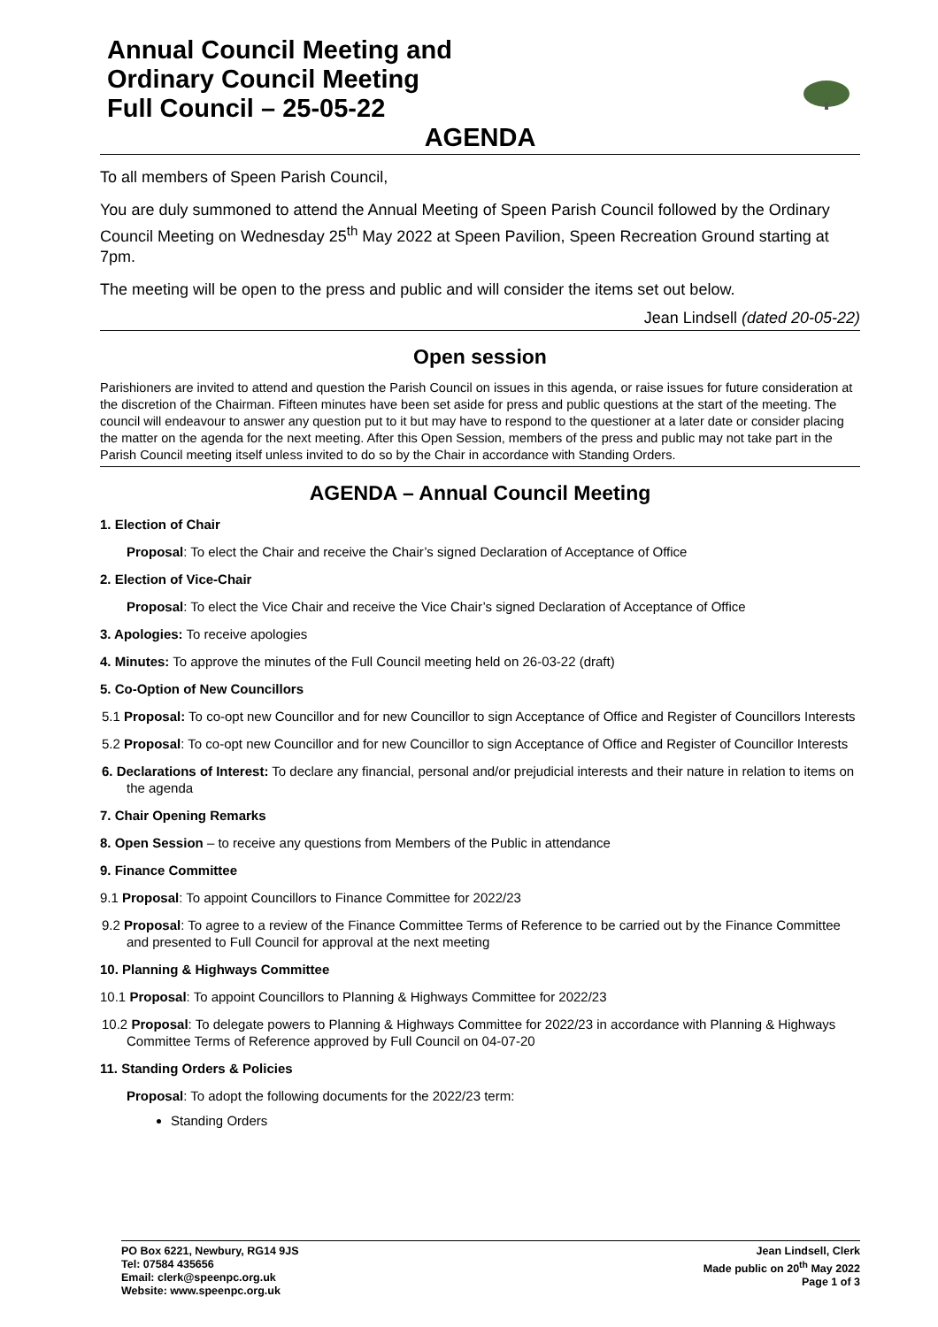Annual Council Meeting and
Ordinary Council Meeting
Full Council – 25-05-22
AGENDA
To all members of Speen Parish Council,
You are duly summoned to attend the Annual Meeting of Speen Parish Council followed by the Ordinary Council Meeting on Wednesday 25<sup>th</sup> May 2022 at Speen Pavilion, Speen Recreation Ground starting at 7pm.
The meeting will be open to the press and public and will consider the items set out below.
Jean Lindsell (dated 20-05-22)
Open session
Parishioners are invited to attend and question the Parish Council on issues in this agenda, or raise issues for future consideration at the discretion of the Chairman. Fifteen minutes have been set aside for press and public questions at the start of the meeting. The council will endeavour to answer any question put to it but may have to respond to the questioner at a later date or consider placing the matter on the agenda for the next meeting. After this Open Session, members of the press and public may not take part in the Parish Council meeting itself unless invited to do so by the Chair in accordance with Standing Orders.
AGENDA – Annual Council Meeting
1. Election of Chair
Proposal: To elect the Chair and receive the Chair’s signed Declaration of Acceptance of Office
2. Election of Vice-Chair
Proposal: To elect the Vice Chair and receive the Vice Chair’s signed Declaration of Acceptance of Office
3. Apologies: To receive apologies
4. Minutes: To approve the minutes of the Full Council meeting held on 26-03-22 (draft)
5. Co-Option of New Councillors
5.1 Proposal: To co-opt new Councillor and for new Councillor to sign Acceptance of Office and Register of Councillors Interests
5.2 Proposal: To co-opt new Councillor and for new Councillor to sign Acceptance of Office and Register of Councillor Interests
6. Declarations of Interest: To declare any financial, personal and/or prejudicial interests and their nature in relation to items on the agenda
7. Chair Opening Remarks
8. Open Session – to receive any questions from Members of the Public in attendance
9. Finance Committee
9.1 Proposal: To appoint Councillors to Finance Committee for 2022/23
9.2 Proposal: To agree to a review of the Finance Committee Terms of Reference to be carried out by the Finance Committee and presented to Full Council for approval at the next meeting
10. Planning & Highways Committee
10.1 Proposal: To appoint Councillors to Planning & Highways Committee for 2022/23
10.2 Proposal: To delegate powers to Planning & Highways Committee for 2022/23 in accordance with Planning & Highways Committee Terms of Reference approved by Full Council on 04-07-20
11. Standing Orders & Policies
Proposal: To adopt the following documents for the 2022/23 term:
Standing Orders
PO Box 6221, Newbury, RG14 9JS
Tel: 07584 435656
Email: clerk@speenpc.org.uk
Website: www.speenpc.org.uk
Jean Lindsell, Clerk
Made public on 20<sup>th</sup> May 2022
Page 1 of 3